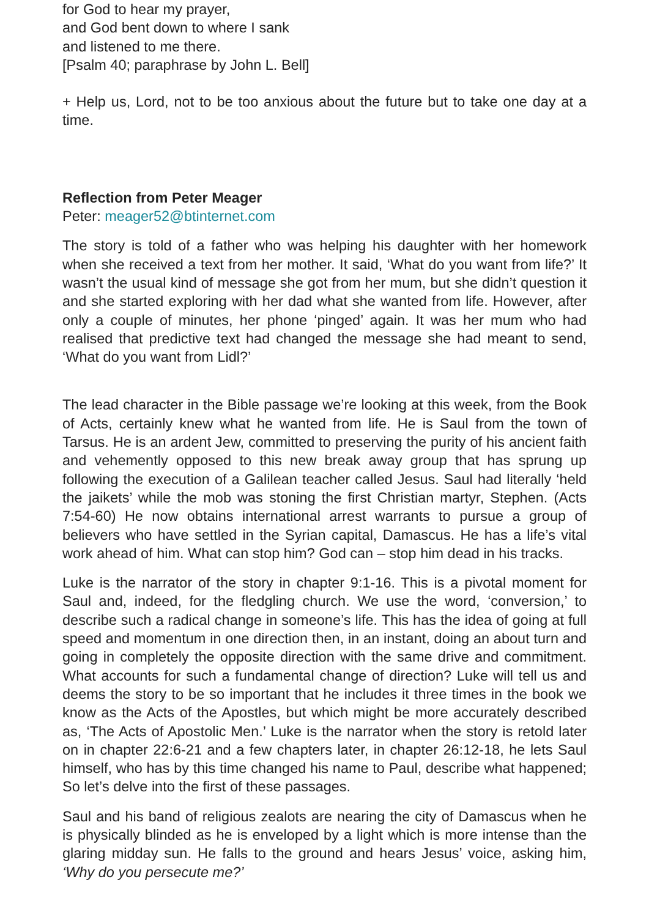for God to hear my prayer,
and God bent down to where I sank
and listened to me there.
[Psalm 40; paraphrase by John L. Bell]
+ Help us, Lord, not to be too anxious about the future but to take one day at a time.
Reflection from Peter Meager
Peter: meager52@btinternet.com
The story is told of a father who was helping his daughter with her homework when she received a text from her mother. It said, ‘What do you want from life?’ It wasn’t the usual kind of message she got from her mum, but she didn’t question it and she started exploring with her dad what she wanted from life. However, after only a couple of minutes, her phone ‘pinged’ again. It was her mum who had realised that predictive text had changed the message she had meant to send, ‘What do you want from Lidl?’
The lead character in the Bible passage we’re looking at this week, from the Book of Acts, certainly knew what he wanted from life. He is Saul from the town of Tarsus. He is an ardent Jew, committed to preserving the purity of his ancient faith and vehemently opposed to this new break away group that has sprung up following the execution of a Galilean teacher called Jesus. Saul had literally ‘held the jaikets’ while the mob was stoning the first Christian martyr, Stephen. (Acts 7:54-60) He now obtains international arrest warrants to pursue a group of believers who have settled in the Syrian capital, Damascus. He has a life’s vital work ahead of him. What can stop him? God can – stop him dead in his tracks.
Luke is the narrator of the story in chapter 9:1-16. This is a pivotal moment for Saul and, indeed, for the fledgling church. We use the word, ‘conversion,’ to describe such a radical change in someone’s life. This has the idea of going at full speed and momentum in one direction then, in an instant, doing an about turn and going in completely the opposite direction with the same drive and commitment. What accounts for such a fundamental change of direction? Luke will tell us and deems the story to be so important that he includes it three times in the book we know as the Acts of the Apostles, but which might be more accurately described as, ‘The Acts of Apostolic Men.’ Luke is the narrator when the story is retold later on in chapter 22:6-21 and a few chapters later, in chapter 26:12-18, he lets Saul himself, who has by this time changed his name to Paul, describe what happened; So let’s delve into the first of these passages.
Saul and his band of religious zealots are nearing the city of Damascus when he is physically blinded as he is enveloped by a light which is more intense than the glaring midday sun. He falls to the ground and hears Jesus’ voice, asking him, ‘Why do you persecute me?’